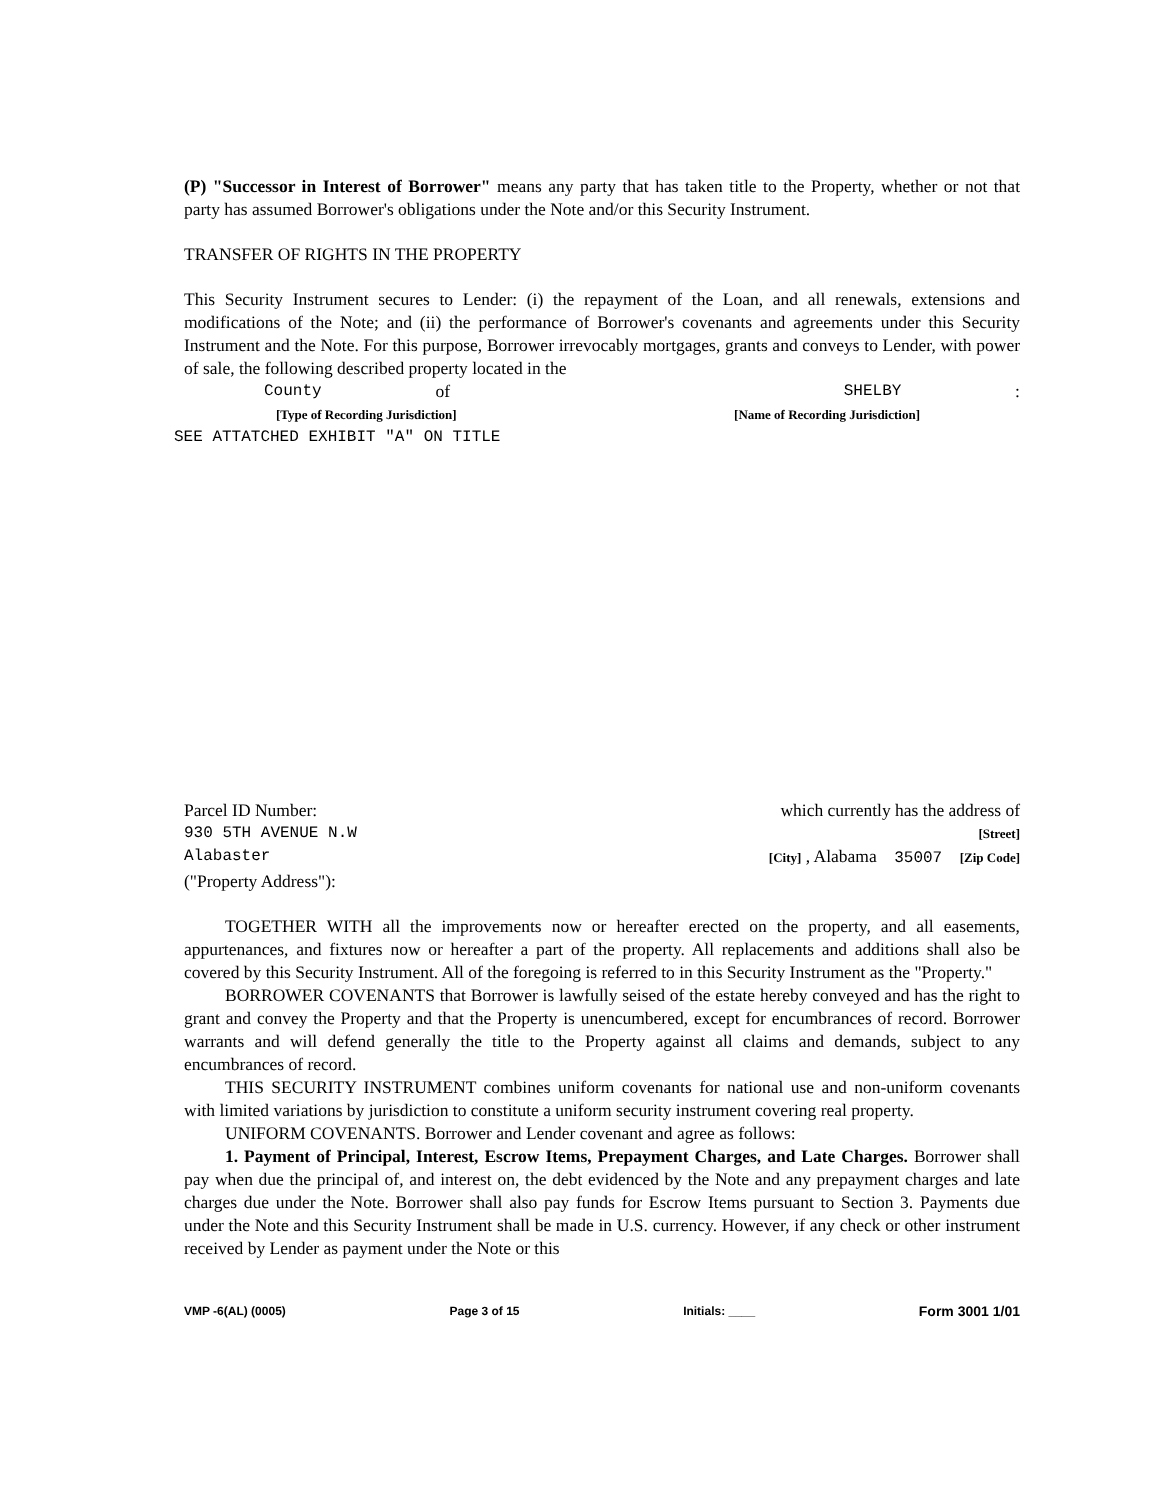(P) "Successor in Interest of Borrower" means any party that has taken title to the Property, whether or not that party has assumed Borrower's obligations under the Note and/or this Security Instrument.
TRANSFER OF RIGHTS IN THE PROPERTY
This Security Instrument secures to Lender: (i) the repayment of the Loan, and all renewals, extensions and modifications of the Note; and (ii) the performance of Borrower's covenants and agreements under this Security Instrument and the Note. For this purpose, Borrower irrevocably mortgages, grants and conveys to Lender, with power of sale, the following described property located in the
County of SHELBY:
[Type of Recording Jurisdiction] [Name of Recording Jurisdiction]
SEE ATTATCHED EXHIBIT "A" ON TITLE
Parcel ID Number: which currently has the address of
930 5TH AVENUE N.W [Street]
Alabaster [City] , Alabama 35007 [Zip Code]
("Property Address"):
TOGETHER WITH all the improvements now or hereafter erected on the property, and all easements, appurtenances, and fixtures now or hereafter a part of the property. All replacements and additions shall also be covered by this Security Instrument. All of the foregoing is referred to in this Security Instrument as the "Property."
BORROWER COVENANTS that Borrower is lawfully seised of the estate hereby conveyed and has the right to grant and convey the Property and that the Property is unencumbered, except for encumbrances of record. Borrower warrants and will defend generally the title to the Property against all claims and demands, subject to any encumbrances of record.
THIS SECURITY INSTRUMENT combines uniform covenants for national use and non-uniform covenants with limited variations by jurisdiction to constitute a uniform security instrument covering real property.
UNIFORM COVENANTS. Borrower and Lender covenant and agree as follows:
1. Payment of Principal, Interest, Escrow Items, Prepayment Charges, and Late Charges. Borrower shall pay when due the principal of, and interest on, the debt evidenced by the Note and any prepayment charges and late charges due under the Note. Borrower shall also pay funds for Escrow Items pursuant to Section 3. Payments due under the Note and this Security Instrument shall be made in U.S. currency. However, if any check or other instrument received by Lender as payment under the Note or this
VMP -6(AL) (0005) Page 3 of 15 Initials: ____ Form 3001 1/01